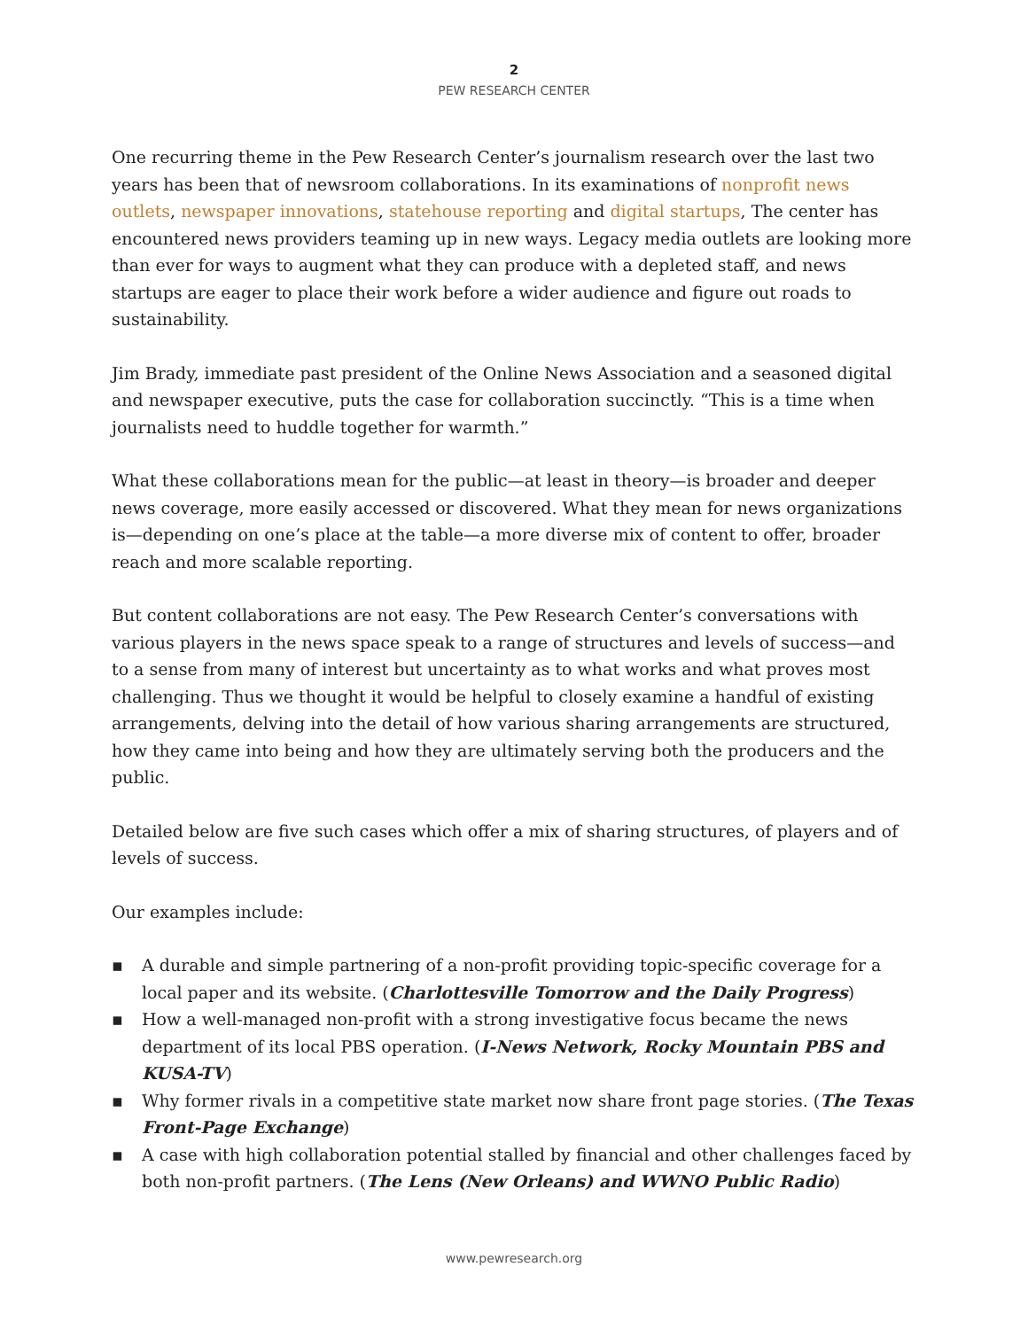2
PEW RESEARCH CENTER
One recurring theme in the Pew Research Center’s journalism research over the last two years has been that of newsroom collaborations. In its examinations of nonprofit news outlets, newspaper innovations, statehouse reporting and digital startups, The center has encountered news providers teaming up in new ways. Legacy media outlets are looking more than ever for ways to augment what they can produce with a depleted staff, and news startups are eager to place their work before a wider audience and figure out roads to sustainability.
Jim Brady, immediate past president of the Online News Association and a seasoned digital and newspaper executive, puts the case for collaboration succinctly. “This is a time when journalists need to huddle together for warmth.”
What these collaborations mean for the public—at least in theory—is broader and deeper news coverage, more easily accessed or discovered. What they mean for news organizations is—depending on one’s place at the table—a more diverse mix of content to offer, broader reach and more scalable reporting.
But content collaborations are not easy. The Pew Research Center’s conversations with various players in the news space speak to a range of structures and levels of success—and to a sense from many of interest but uncertainty as to what works and what proves most challenging. Thus we thought it would be helpful to closely examine a handful of existing arrangements, delving into the detail of how various sharing arrangements are structured, how they came into being and how they are ultimately serving both the producers and the public.
Detailed below are five such cases which offer a mix of sharing structures, of players and of levels of success.
Our examples include:
▪ A durable and simple partnering of a non-profit providing topic-specific coverage for a local paper and its website. (Charlottesville Tomorrow and the Daily Progress)
▪ How a well-managed non-profit with a strong investigative focus became the news department of its local PBS operation. (I-News Network, Rocky Mountain PBS and KUSA-TV)
▪ Why former rivals in a competitive state market now share front page stories. (The Texas Front-Page Exchange)
▪ A case with high collaboration potential stalled by financial and other challenges faced by both non-profit partners. (The Lens (New Orleans) and WWNO Public Radio)
www.pewresearch.org